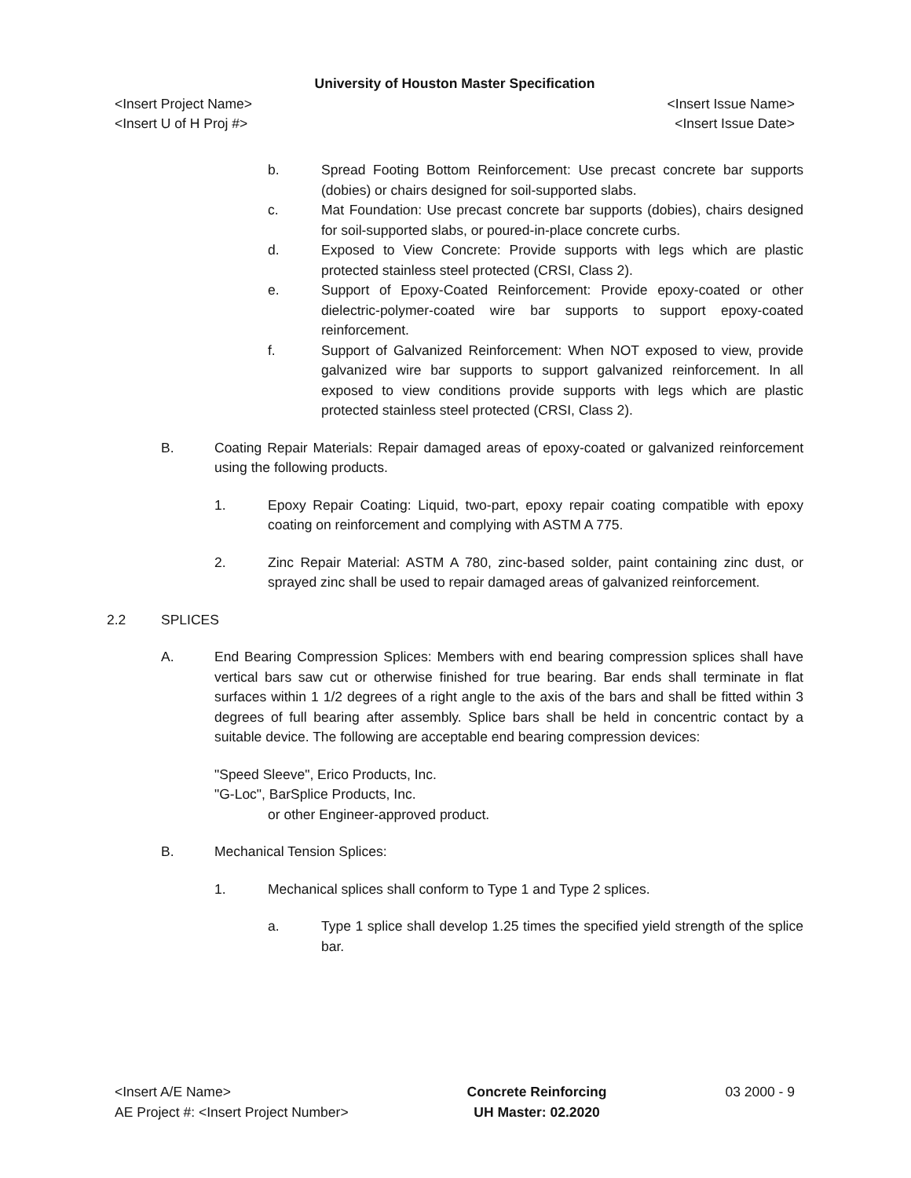University of Houston Master Specification
<Insert Project Name> <Insert Issue Name>
<Insert U of H Proj #> <Insert Issue Date>
b. Spread Footing Bottom Reinforcement: Use precast concrete bar supports (dobies) or chairs designed for soil-supported slabs.
c. Mat Foundation: Use precast concrete bar supports (dobies), chairs designed for soil-supported slabs, or poured-in-place concrete curbs.
d. Exposed to View Concrete: Provide supports with legs which are plastic protected stainless steel protected (CRSI, Class 2).
e. Support of Epoxy-Coated Reinforcement: Provide epoxy-coated or other dielectric-polymer-coated wire bar supports to support epoxy-coated reinforcement.
f. Support of Galvanized Reinforcement: When NOT exposed to view, provide galvanized wire bar supports to support galvanized reinforcement. In all exposed to view conditions provide supports with legs which are plastic protected stainless steel protected (CRSI, Class 2).
B. Coating Repair Materials: Repair damaged areas of epoxy-coated or galvanized reinforcement using the following products.
1. Epoxy Repair Coating: Liquid, two-part, epoxy repair coating compatible with epoxy coating on reinforcement and complying with ASTM A 775.
2. Zinc Repair Material: ASTM A 780, zinc-based solder, paint containing zinc dust, or sprayed zinc shall be used to repair damaged areas of galvanized reinforcement.
2.2 SPLICES
A. End Bearing Compression Splices: Members with end bearing compression splices shall have vertical bars saw cut or otherwise finished for true bearing. Bar ends shall terminate in flat surfaces within 1 1/2 degrees of a right angle to the axis of the bars and shall be fitted within 3 degrees of full bearing after assembly. Splice bars shall be held in concentric contact by a suitable device. The following are acceptable end bearing compression devices:
"Speed Sleeve", Erico Products, Inc.
"G-Loc", BarSplice Products, Inc.
or other Engineer-approved product.
B. Mechanical Tension Splices:
1. Mechanical splices shall conform to Type 1 and Type 2 splices.
a. Type 1 splice shall develop 1.25 times the specified yield strength of the splice bar.
<Insert A/E Name>
AE Project #: <Insert Project Number>
Concrete Reinforcing
UH Master: 02.2020
03 2000 - 9